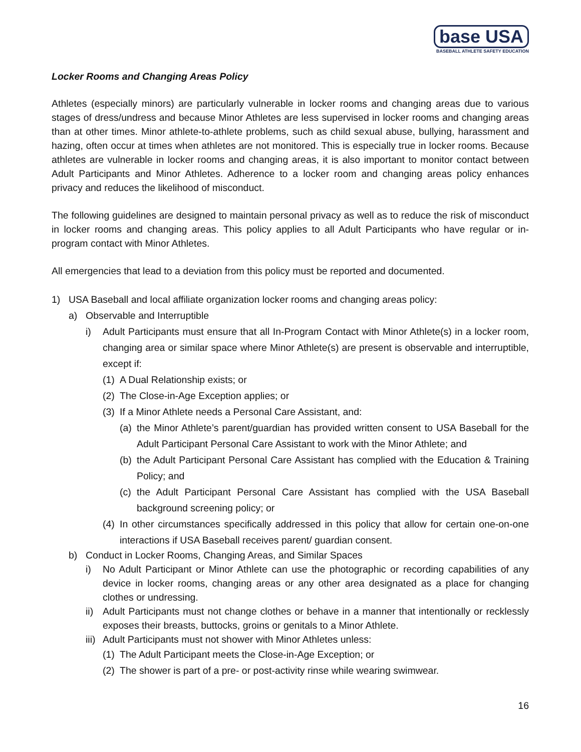base USA
BASEBALL ATHLETE SAFETY EDUCATION
Locker Rooms and Changing Areas Policy
Athletes (especially minors) are particularly vulnerable in locker rooms and changing areas due to various stages of dress/undress and because Minor Athletes are less supervised in locker rooms and changing areas than at other times. Minor athlete-to-athlete problems, such as child sexual abuse, bullying, harassment and hazing, often occur at times when athletes are not monitored. This is especially true in locker rooms. Because athletes are vulnerable in locker rooms and changing areas, it is also important to monitor contact between Adult Participants and Minor Athletes. Adherence to a locker room and changing areas policy enhances privacy and reduces the likelihood of misconduct.
The following guidelines are designed to maintain personal privacy as well as to reduce the risk of misconduct in locker rooms and changing areas. This policy applies to all Adult Participants who have regular or in-program contact with Minor Athletes.
All emergencies that lead to a deviation from this policy must be reported and documented.
1) USA Baseball and local affiliate organization locker rooms and changing areas policy:
a) Observable and Interruptible
i) Adult Participants must ensure that all In-Program Contact with Minor Athlete(s) in a locker room, changing area or similar space where Minor Athlete(s) are present is observable and interruptible, except if:
(1) A Dual Relationship exists; or
(2) The Close-in-Age Exception applies; or
(3) If a Minor Athlete needs a Personal Care Assistant, and:
(a) the Minor Athlete’s parent/guardian has provided written consent to USA Baseball for the Adult Participant Personal Care Assistant to work with the Minor Athlete; and
(b) the Adult Participant Personal Care Assistant has complied with the Education & Training Policy; and
(c) the Adult Participant Personal Care Assistant has complied with the USA Baseball background screening policy; or
(4) In other circumstances specifically addressed in this policy that allow for certain one-on-one interactions if USA Baseball receives parent/ guardian consent.
b) Conduct in Locker Rooms, Changing Areas, and Similar Spaces
i) No Adult Participant or Minor Athlete can use the photographic or recording capabilities of any device in locker rooms, changing areas or any other area designated as a place for changing clothes or undressing.
ii) Adult Participants must not change clothes or behave in a manner that intentionally or recklessly exposes their breasts, buttocks, groins or genitals to a Minor Athlete.
iii) Adult Participants must not shower with Minor Athletes unless:
(1) The Adult Participant meets the Close-in-Age Exception; or
(2) The shower is part of a pre- or post-activity rinse while wearing swimwear.
16